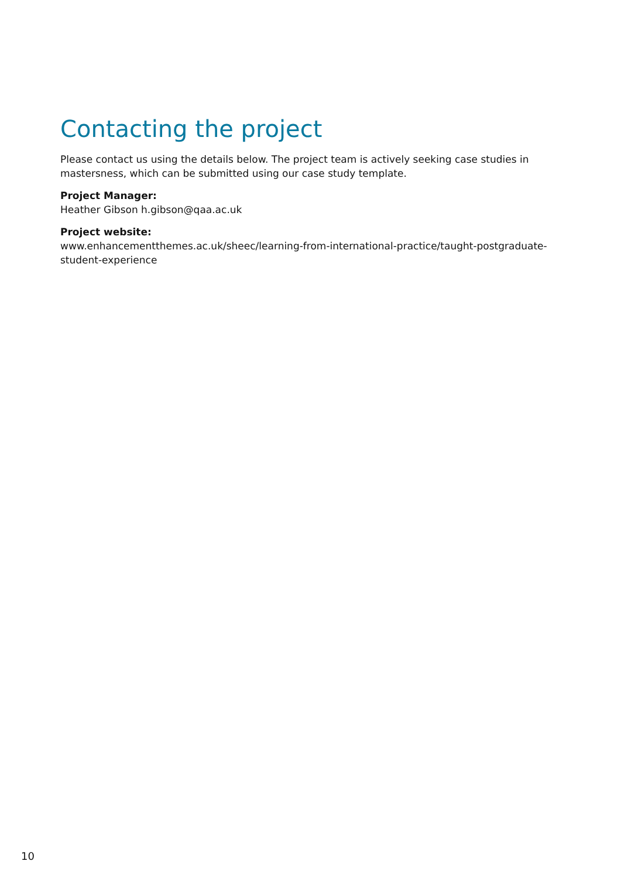Contacting the project
Please contact us using the details below. The project team is actively seeking case studies in mastersness, which can be submitted using our case study template.
Project Manager:
Heather Gibson h.gibson@qaa.ac.uk
Project website:
www.enhancementthemes.ac.uk/sheec/learning-from-international-practice/taught-postgraduate-student-experience
10